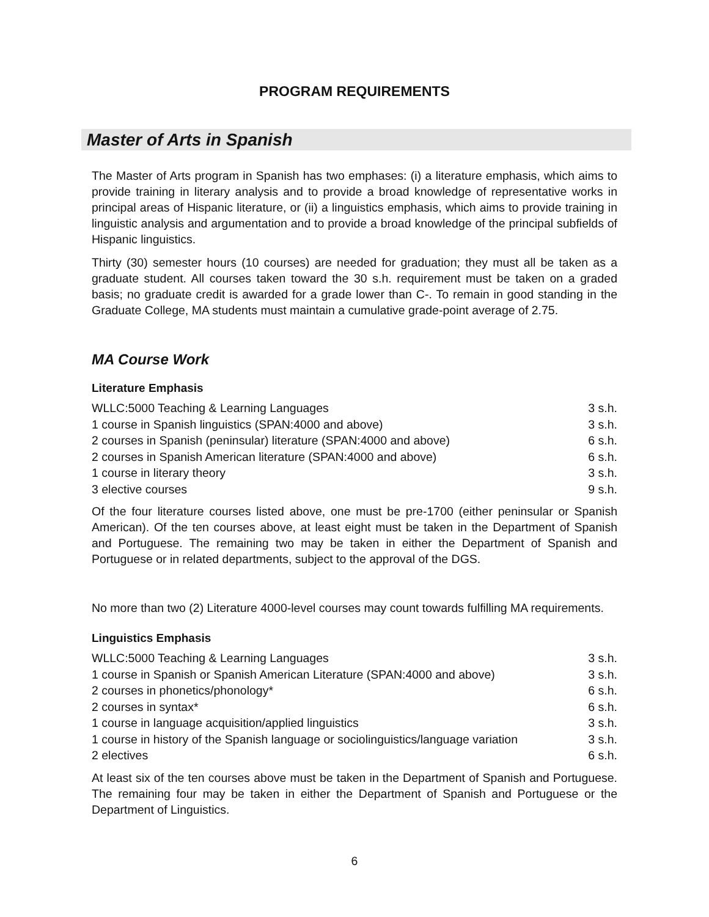PROGRAM REQUIREMENTS
Master of Arts in Spanish
The Master of Arts program in Spanish has two emphases: (i) a literature emphasis, which aims to provide training in literary analysis and to provide a broad knowledge of representative works in principal areas of Hispanic literature, or (ii) a linguistics emphasis, which aims to provide training in linguistic analysis and argumentation and to provide a broad knowledge of the principal subfields of Hispanic linguistics.
Thirty (30) semester hours (10 courses) are needed for graduation; they must all be taken as a graduate student. All courses taken toward the 30 s.h. requirement must be taken on a graded basis; no graduate credit is awarded for a grade lower than C-. To remain in good standing in the Graduate College, MA students must maintain a cumulative grade-point average of 2.75.
MA Course Work
Literature Emphasis
| WLLC:5000 Teaching & Learning Languages | 3 s.h. |
| 1 course in Spanish linguistics (SPAN:4000 and above) | 3 s.h. |
| 2 courses in Spanish (peninsular) literature (SPAN:4000 and above) | 6 s.h. |
| 2 courses in Spanish American literature (SPAN:4000 and above) | 6 s.h. |
| 1 course in literary theory | 3 s.h. |
| 3 elective courses | 9 s.h. |
Of the four literature courses listed above, one must be pre-1700 (either peninsular or Spanish American). Of the ten courses above, at least eight must be taken in the Department of Spanish and Portuguese. The remaining two may be taken in either the Department of Spanish and Portuguese or in related departments, subject to the approval of the DGS.
No more than two (2) Literature 4000-level courses may count towards fulfilling MA requirements.
Linguistics Emphasis
| WLLC:5000 Teaching & Learning Languages | 3 s.h. |
| 1 course in Spanish or Spanish American Literature (SPAN:4000 and above) | 3 s.h. |
| 2 courses in phonetics/phonology* | 6 s.h. |
| 2 courses in syntax* | 6 s.h. |
| 1 course in language acquisition/applied linguistics | 3 s.h. |
| 1 course in history of the Spanish language or sociolinguistics/language variation | 3 s.h. |
| 2 electives | 6 s.h. |
At least six of the ten courses above must be taken in the Department of Spanish and Portuguese. The remaining four may be taken in either the Department of Spanish and Portuguese or the Department of Linguistics.
6